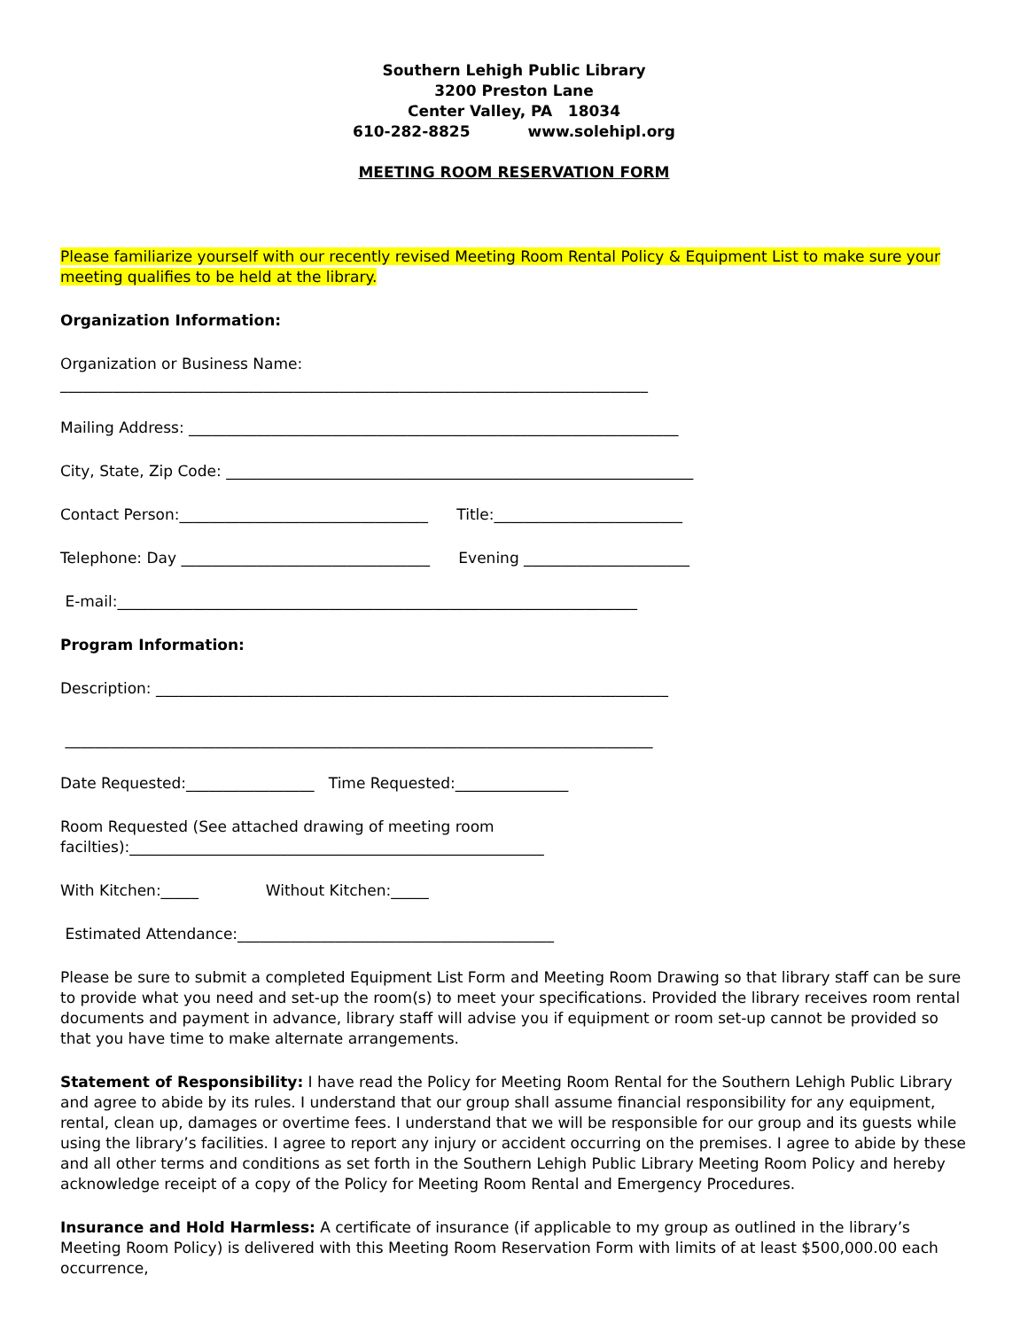Southern Lehigh Public Library
3200 Preston Lane
Center Valley, PA 18034
610-282-8825 www.solehipl.org
MEETING ROOM RESERVATION FORM
Please familiarize yourself with our recently revised Meeting Room Rental Policy & Equipment List to make sure your meeting qualifies to be held at the library.
Organization Information:
Organization or Business Name: ______________________________________________________________________________
Mailing Address: _________________________________________________________________
City, State, Zip Code: ______________________________________________________________
Contact Person:_________________________________ Title:_________________________
Telephone: Day _________________________________ Evening ______________________
E-mail:_____________________________________________________________________
Program Information:
Description: ____________________________________________________________________
______________________________________________________________________________
Date Requested:_________________ Time Requested:_______________
Room Requested (See attached drawing of meeting room
facilties):_______________________________________________________
With Kitchen:_____ Without Kitchen:_____
Estimated Attendance:__________________________________________
Please be sure to submit a completed Equipment List Form and Meeting Room Drawing so that library staff can be sure to provide what you need and set-up the room(s) to meet your specifications. Provided the library receives room rental documents and payment in advance, library staff will advise you if equipment or room set-up cannot be provided so that you have time to make alternate arrangements.
Statement of Responsibility: I have read the Policy for Meeting Room Rental for the Southern Lehigh Public Library and agree to abide by its rules. I understand that our group shall assume financial responsibility for any equipment, rental, clean up, damages or overtime fees. I understand that we will be responsible for our group and its guests while using the library’s facilities. I agree to report any injury or accident occurring on the premises. I agree to abide by these and all other terms and conditions as set forth in the Southern Lehigh Public Library Meeting Room Policy and hereby acknowledge receipt of a copy of the Policy for Meeting Room Rental and Emergency Procedures.
Insurance and Hold Harmless: A certificate of insurance (if applicable to my group as outlined in the library’s Meeting Room Policy) is delivered with this Meeting Room Reservation Form with limits of at least $500,000.00 each occurrence,